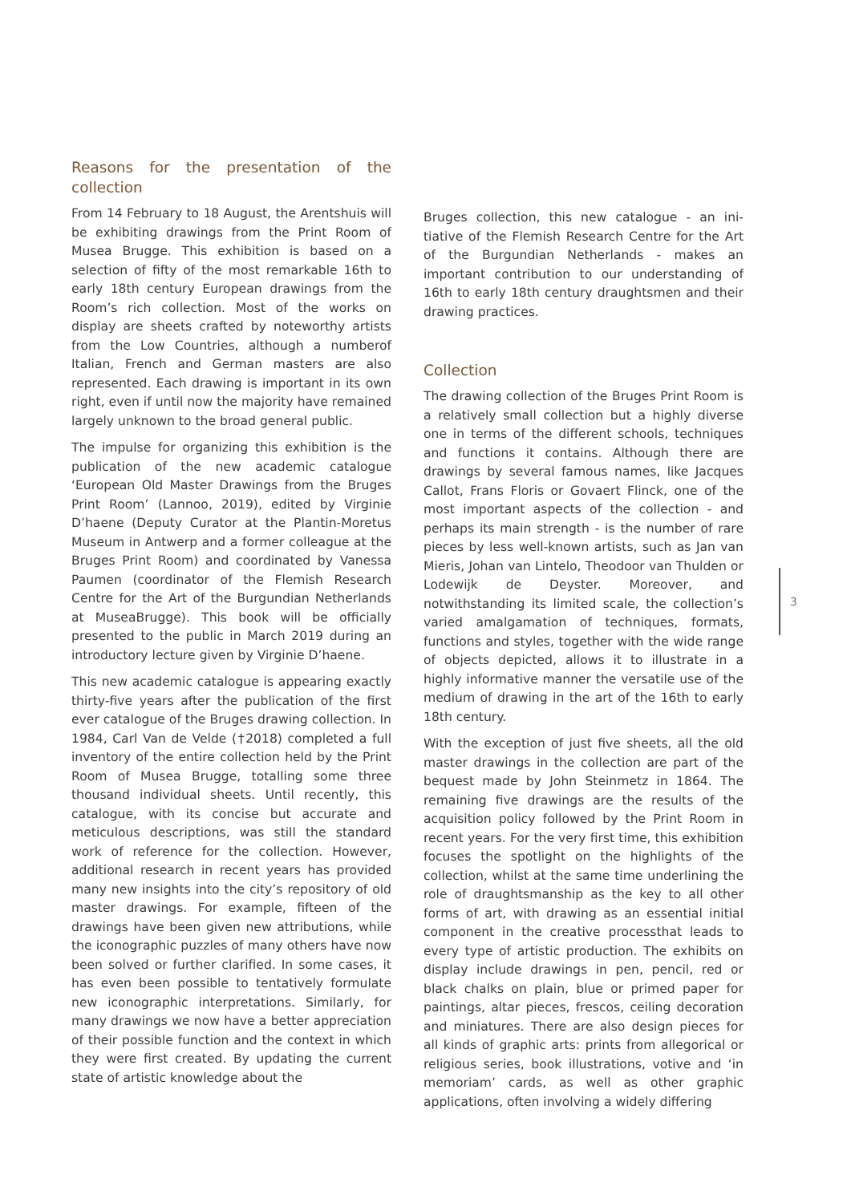Reasons for the presentation of the collection
From 14 February to 18 August, the Arentshuis will be exhibiting drawings from the Print Room of Musea Brugge. This exhibition is based on a selection of fifty of the most remarkable 16th to early 18th century European drawings from the Room’s rich collection. Most of the works on display are sheets crafted by noteworthy artists from the Low Countries, although a numberof Italian, French and German masters are also represented. Each drawing is impor­tant in its own right, even if until now the ma­jority have remained largely unknown to the broad general public.
The impulse for organizing this exhibition is the publication of the new academic catalogue ‘European Old Master Drawings from the Bruges Print Room’ (Lannoo, 2019), edited by Virginie D’haene (Deputy Curator at the Plan­tin-Moretus Museum in Antwerp and a former colleague at the Bruges Print Room) and co­ordinated by Vanessa Paumen (coordinator of the Flemish Research Centre for the Art of the Burgundian Netherlands at MuseaBrugge). This book will be officially presented to the public in March 2019 during an introductory lecture given by Virginie D’haene.
This new academic catalogue is appearing exactly thirty-five years after the publication of the first ever catalogue of the Bruges drawing collection. In 1984, Carl Van de Velde (†2018) completed a full inventory of the entire collec­tion held by the Print Room of Musea Brugge, to­talling some three thousand individual sheets. Until recently, this catalogue, with its concise but accurate and meticulous descriptions, was still the standard work of reference for the col­lection. However, additional research in recent years has provided many new insights into the city’s repository of old master drawings. For example, fifteen of the drawings have been given new attributions, while the iconographic puzzles of many others have now been solved or further clarified. In some cases, it has even been possible to tentatively formulate new iconographic interpretations. Similarly, for many drawings we now have a better apprecia­tion of their possible function and the context in which they were first created. By updating the current state of artistic knowledge about the
Bruges collection, this new catalogue - an ini­tiative of the Flemish Research Centre for the Art of the Burgundian Netherlands - makes an important contribution to our understanding of 16th to early 18th century draughtsmen and their drawing practices.
Collection
The drawing collection of the Bruges Print Room is a relatively small collection but a high­ly diverse one in terms of the different schools, techniques and functions it contains. Although there are drawings by several famous names, like Jacques Callot, Frans Floris or Govaert Flinck, one of the most important aspects of the collection - and perhaps its main strength - is the number of rare pieces by less well-known artists, such as Jan van Mieris, Johan van Lintelo, Theodoor van Thulden or Lodewijk de Deyster. Moreover, and notwithstanding its limited scale, the collection’s varied amalga­mation of techniques, formats, functions and styles, together with the wide range of objects depicted, allows it to illustrate in a highly in­formative manner the versatile use of the me­dium of drawing in the art of the 16th to early 18th century.
With the exception of just five sheets, all the old master drawings in the collection are part of the bequest made by John Steinmetz in 1864. The remaining five drawings are the results of the acquisition policy followed by the Print Room in recent years. For the very first time, this exhibition focuses the spotlight on the highlights of the collection, whilst at the same time underlining the role of draughtsmanship as the key to all other forms of art, with draw­ing as an essential initial component in the cre­ative processthat leads to every type of artistic production. The exhibits on display include drawings in pen, pencil, red or black chalks on plain, blue or primed paper for paintings, altar pieces, frescos, ceiling decoration and miniatures. There are also design pieces for all kinds of graphic arts: prints from allegorical or religious series, book illustrations, votive and ‘in memoriam’ cards, as well as other graphic applications, often involving a widely differing
3